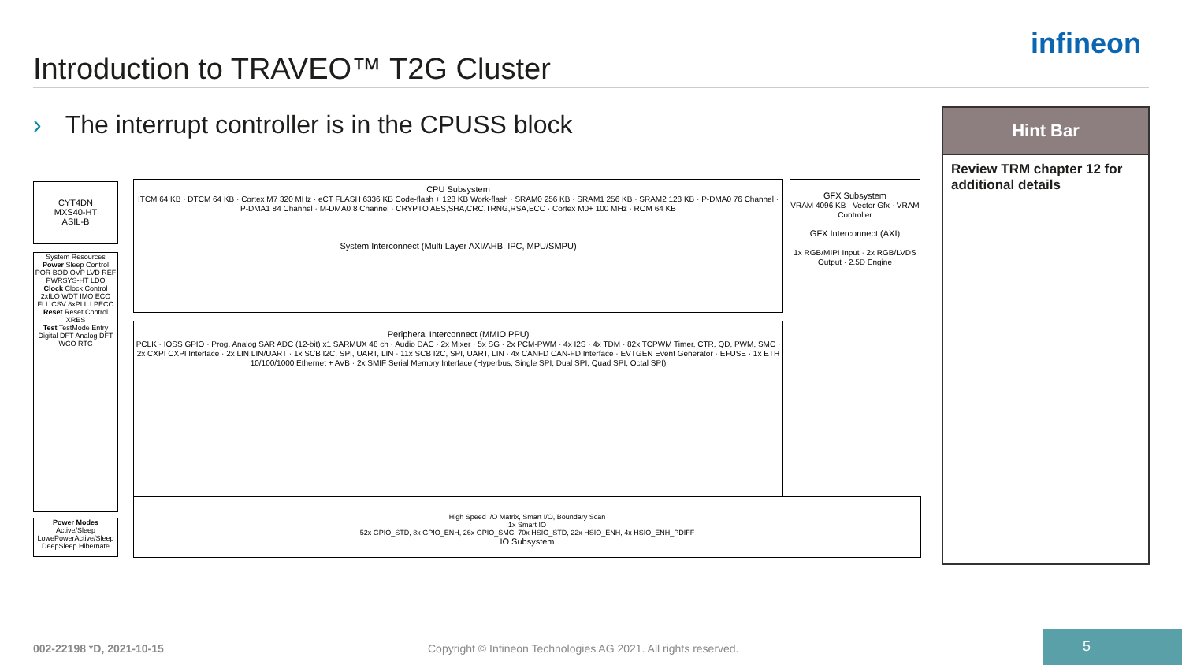Introduction to TRAVEO™ T2G Cluster
infineon
› The interrupt controller is in the CPUSS block
CYT4DN
MXS40-HT
ASIL-B
System Resources
Power Sleep Control POR BOD OVP LVD REF PWRSYS-HT LDO
Clock Clock Control 2xILO WDT IMO ECO FLL CSV 8xPLL LPECO
Reset Reset Control XRES
Test TestMode Entry Digital DFT Analog DFT
WCO RTC
Power Modes
Active/Sleep LowePowerActive/Sleep DeepSleep Hibernate
CPU Subsystem
ITCM 64 KB · DTCM 64 KB · Cortex M7 320 MHz · eCT FLASH 6336 KB Code-flash + 128 KB Work-flash · SRAM0 256 KB · SRAM1 256 KB · SRAM2 128 KB · P-DMA0 76 Channel · P-DMA1 84 Channel · M-DMA0 8 Channel · CRYPTO AES,SHA,CRC,TRNG,RSA,ECC · Cortex M0+ 100 MHz · ROM 64 KB
System Interconnect (Multi Layer AXI/AHB, IPC, MPU/SMPU)
GFX Subsystem
VRAM 4096 KB · Vector Gfx · VRAM Controller
GFX Interconnect (AXI)
1x RGB/MIPI Input · 2x RGB/LVDS Output · 2.5D Engine
Peripheral Interconnect (MMIO,PPU)
PCLK · IOSS GPIO · Prog. Analog SAR ADC (12-bit) x1 SARMUX 48 ch · Audio DAC · 2x Mixer · 5x SG · 2x PCM-PWM · 4x I2S · 4x TDM · 82x TCPWM Timer, CTR, QD, PWM, SMC · 2x CXPI CXPI Interface · 2x LIN LIN/UART · 1x SCB I2C, SPI, UART, LIN · 11x SCB I2C, SPI, UART, LIN · 4x CANFD CAN-FD Interface · EVTGEN Event Generator · EFUSE · 1x ETH 10/100/1000 Ethernet + AVB · 2x SMIF Serial Memory Interface (Hyperbus, Single SPI, Dual SPI, Quad SPI, Octal SPI)
High Speed I/O Matrix, Smart I/O, Boundary Scan
1x Smart IO
52x GPIO_STD, 8x GPIO_ENH, 26x GPIO_SMC, 70x HSIO_STD, 22x HSIO_ENH, 4x HSIO_ENH_PDIFF
IO Subsystem
Hint Bar
Review TRM chapter 12 for additional details
002-22198 *D, 2021-10-15
Copyright © Infineon Technologies AG 2021. All rights reserved.
5